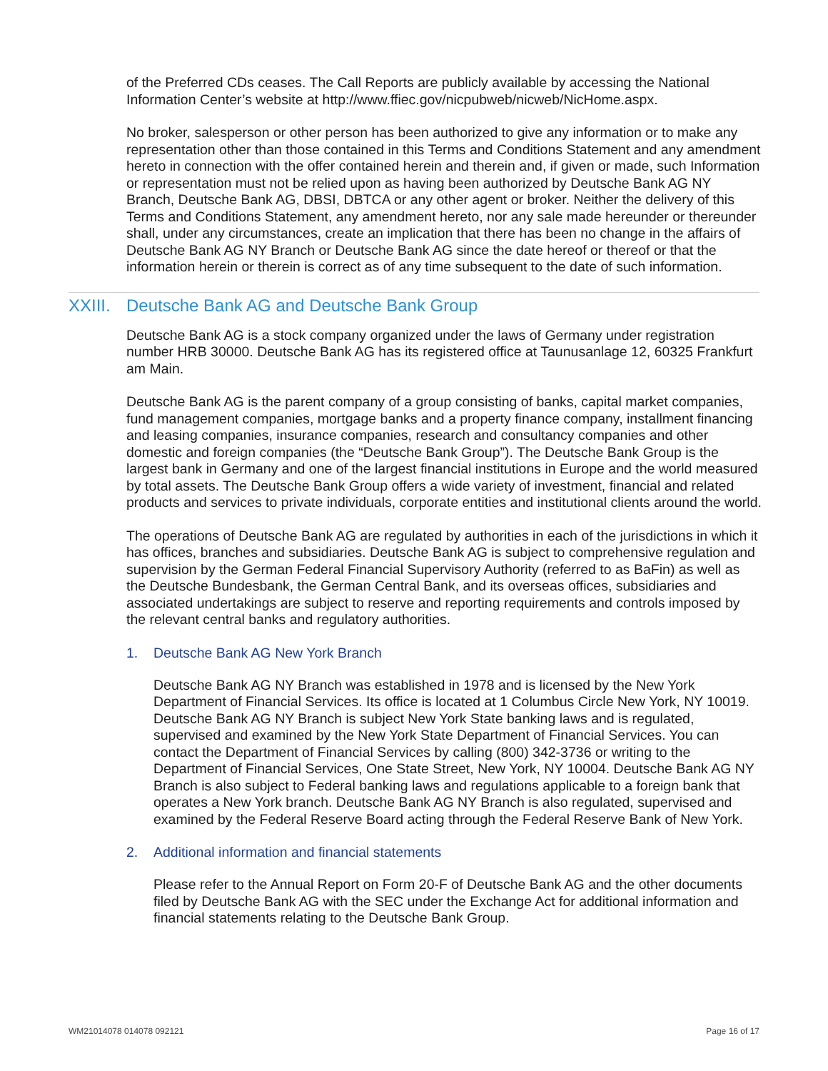of the Preferred CDs ceases. The Call Reports are publicly available by accessing the National Information Center’s website at http://www.ffiec.gov/nicpubweb/nicweb/NicHome.aspx.
No broker, salesperson or other person has been authorized to give any information or to make any representation other than those contained in this Terms and Conditions Statement and any amendment hereto in connection with the offer contained herein and therein and, if given or made, such Information or representation must not be relied upon as having been authorized by Deutsche Bank AG NY Branch, Deutsche Bank AG, DBSI, DBTCA or any other agent or broker. Neither the delivery of this Terms and Conditions Statement, any amendment hereto, nor any sale made hereunder or thereunder shall, under any circumstances, create an implication that there has been no change in the affairs of Deutsche Bank AG NY Branch or Deutsche Bank AG since the date hereof or thereof or that the information herein or therein is correct as of any time subsequent to the date of such information.
XXIII. Deutsche Bank AG and Deutsche Bank Group
Deutsche Bank AG is a stock company organized under the laws of Germany under registration number HRB 30000. Deutsche Bank AG has its registered office at Taunusanlage 12, 60325 Frankfurt am Main.
Deutsche Bank AG is the parent company of a group consisting of banks, capital market companies, fund management companies, mortgage banks and a property finance company, installment financing and leasing companies, insurance companies, research and consultancy companies and other domestic and foreign companies (the “Deutsche Bank Group”). The Deutsche Bank Group is the largest bank in Germany and one of the largest financial institutions in Europe and the world measured by total assets. The Deutsche Bank Group offers a wide variety of investment, financial and related products and services to private individuals, corporate entities and institutional clients around the world.
The operations of Deutsche Bank AG are regulated by authorities in each of the jurisdictions in which it has offices, branches and subsidiaries. Deutsche Bank AG is subject to comprehensive regulation and supervision by the German Federal Financial Supervisory Authority (referred to as BaFin) as well as the Deutsche Bundesbank, the German Central Bank, and its overseas offices, subsidiaries and associated undertakings are subject to reserve and reporting requirements and controls imposed by the relevant central banks and regulatory authorities.
1. Deutsche Bank AG New York Branch
Deutsche Bank AG NY Branch was established in 1978 and is licensed by the New York Department of Financial Services. Its office is located at 1 Columbus Circle New York, NY 10019. Deutsche Bank AG NY Branch is subject New York State banking laws and is regulated, supervised and examined by the New York State Department of Financial Services. You can contact the Department of Financial Services by calling (800) 342-3736 or writing to the Department of Financial Services, One State Street, New York, NY 10004. Deutsche Bank AG NY Branch is also subject to Federal banking laws and regulations applicable to a foreign bank that operates a New York branch. Deutsche Bank AG NY Branch is also regulated, supervised and examined by the Federal Reserve Board acting through the Federal Reserve Bank of New York.
2. Additional information and financial statements
Please refer to the Annual Report on Form 20-F of Deutsche Bank AG and the other documents filed by Deutsche Bank AG with the SEC under the Exchange Act for additional information and financial statements relating to the Deutsche Bank Group.
WM21014078 014078 092121 Page 16 of 17